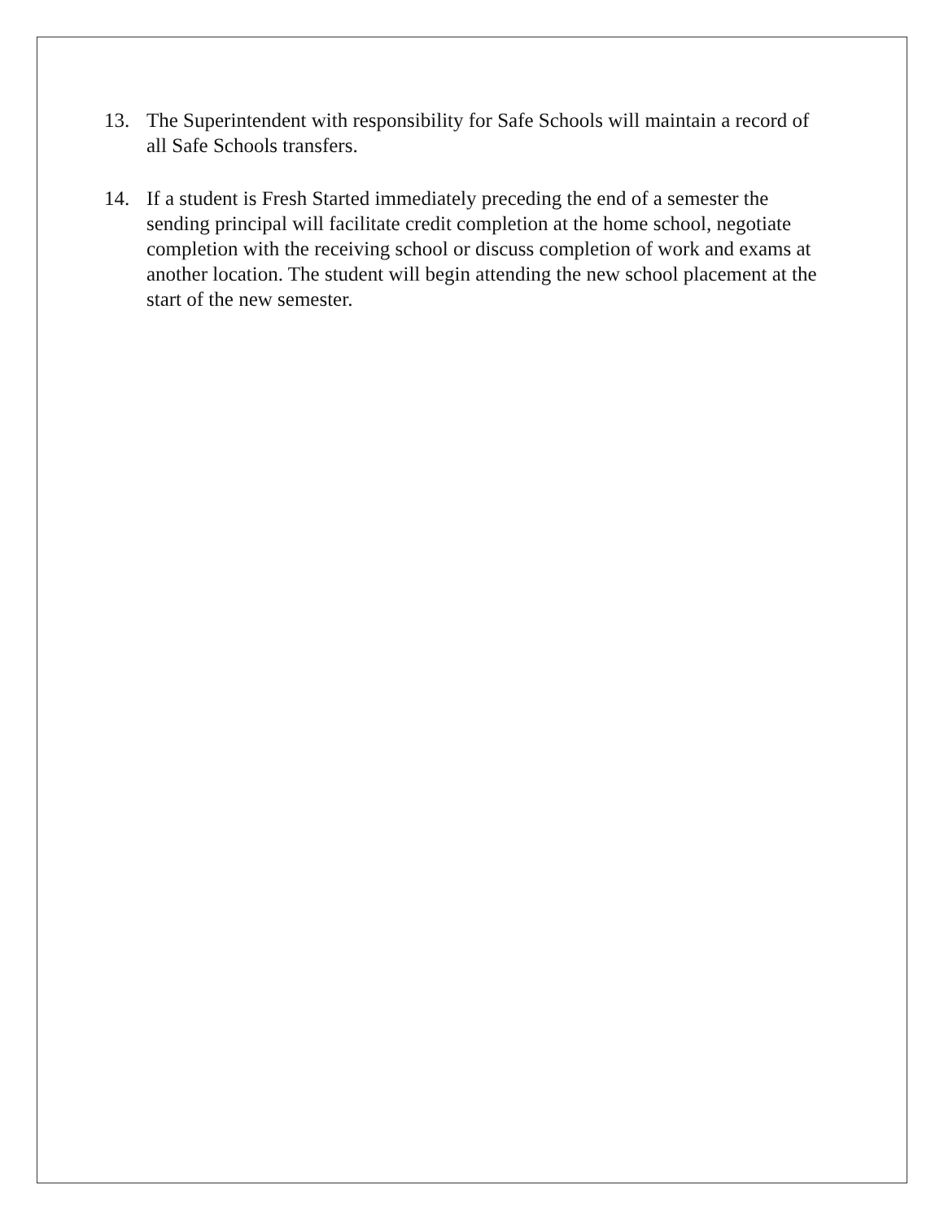13. The Superintendent with responsibility for Safe Schools will maintain a record of all Safe Schools transfers.
14. If a student is Fresh Started immediately preceding the end of a semester the sending principal will facilitate credit completion at the home school, negotiate completion with the receiving school or discuss completion of work and exams at another location. The student will begin attending the new school placement at the start of the new semester.